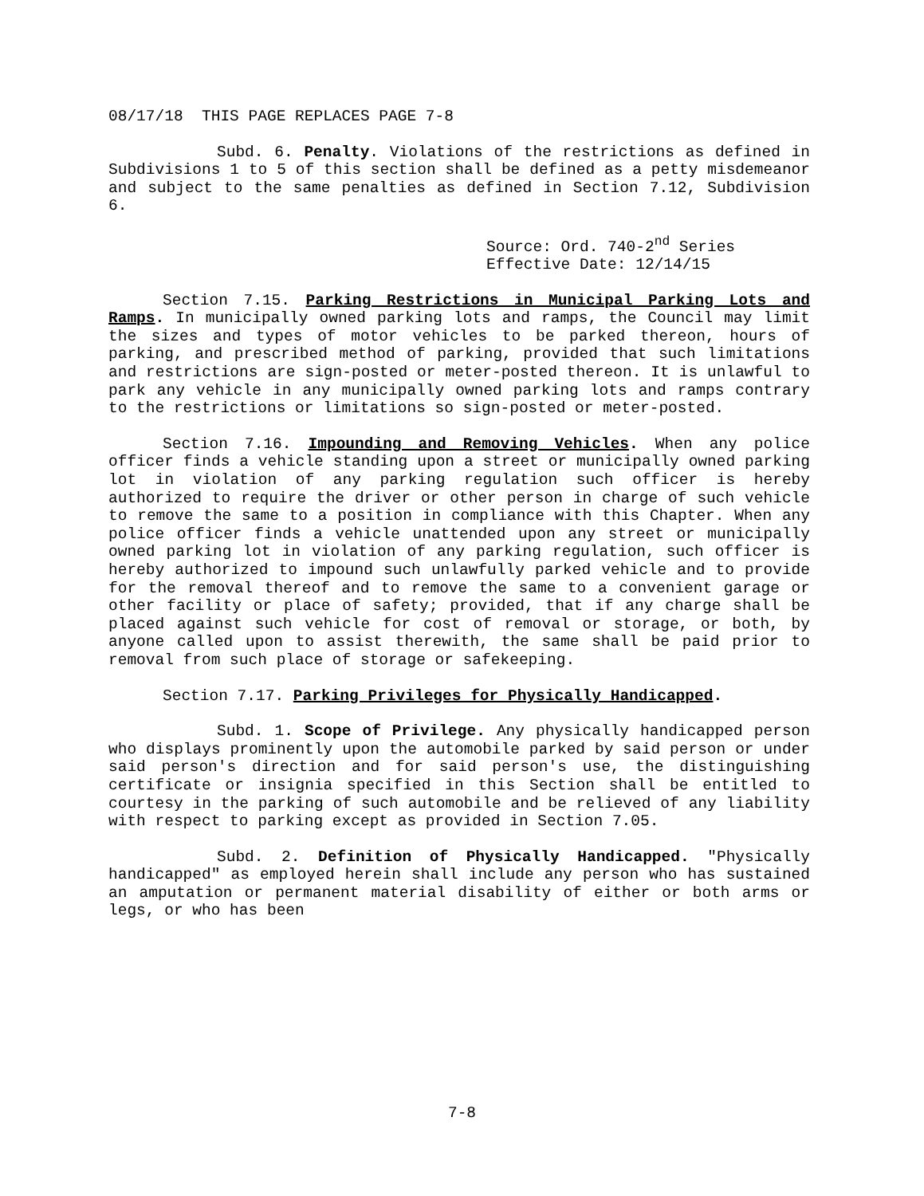08/17/18 THIS PAGE REPLACES PAGE 7-8
Subd. 6. Penalty. Violations of the restrictions as defined in Subdivisions 1 to 5 of this section shall be defined as a petty misdemeanor and subject to the same penalties as defined in Section 7.12, Subdivision 6.
Source: Ord. 740-2<sup>nd</sup> Series
Effective Date: 12/14/15
Section 7.15. Parking Restrictions in Municipal Parking Lots and Ramps. In municipally owned parking lots and ramps, the Council may limit the sizes and types of motor vehicles to be parked thereon, hours of parking, and prescribed method of parking, provided that such limitations and restrictions are sign-posted or meter-posted thereon. It is unlawful to park any vehicle in any municipally owned parking lots and ramps contrary to the restrictions or limitations so sign-posted or meter-posted.
Section 7.16. Impounding and Removing Vehicles. When any police officer finds a vehicle standing upon a street or municipally owned parking lot in violation of any parking regulation such officer is hereby authorized to require the driver or other person in charge of such vehicle to remove the same to a position in compliance with this Chapter. When any police officer finds a vehicle unattended upon any street or municipally owned parking lot in violation of any parking regulation, such officer is hereby authorized to impound such unlawfully parked vehicle and to provide for the removal thereof and to remove the same to a convenient garage or other facility or place of safety; provided, that if any charge shall be placed against such vehicle for cost of removal or storage, or both, by anyone called upon to assist therewith, the same shall be paid prior to removal from such place of storage or safekeeping.
Section 7.17. Parking Privileges for Physically Handicapped.
Subd. 1. Scope of Privilege. Any physically handicapped person who displays prominently upon the automobile parked by said person or under said person's direction and for said person's use, the distinguishing certificate or insignia specified in this Section shall be entitled to courtesy in the parking of such automobile and be relieved of any liability with respect to parking except as provided in Section 7.05.
Subd. 2. Definition of Physically Handicapped. "Physically handicapped" as employed herein shall include any person who has sustained an amputation or permanent material disability of either or both arms or legs, or who has been
7-8